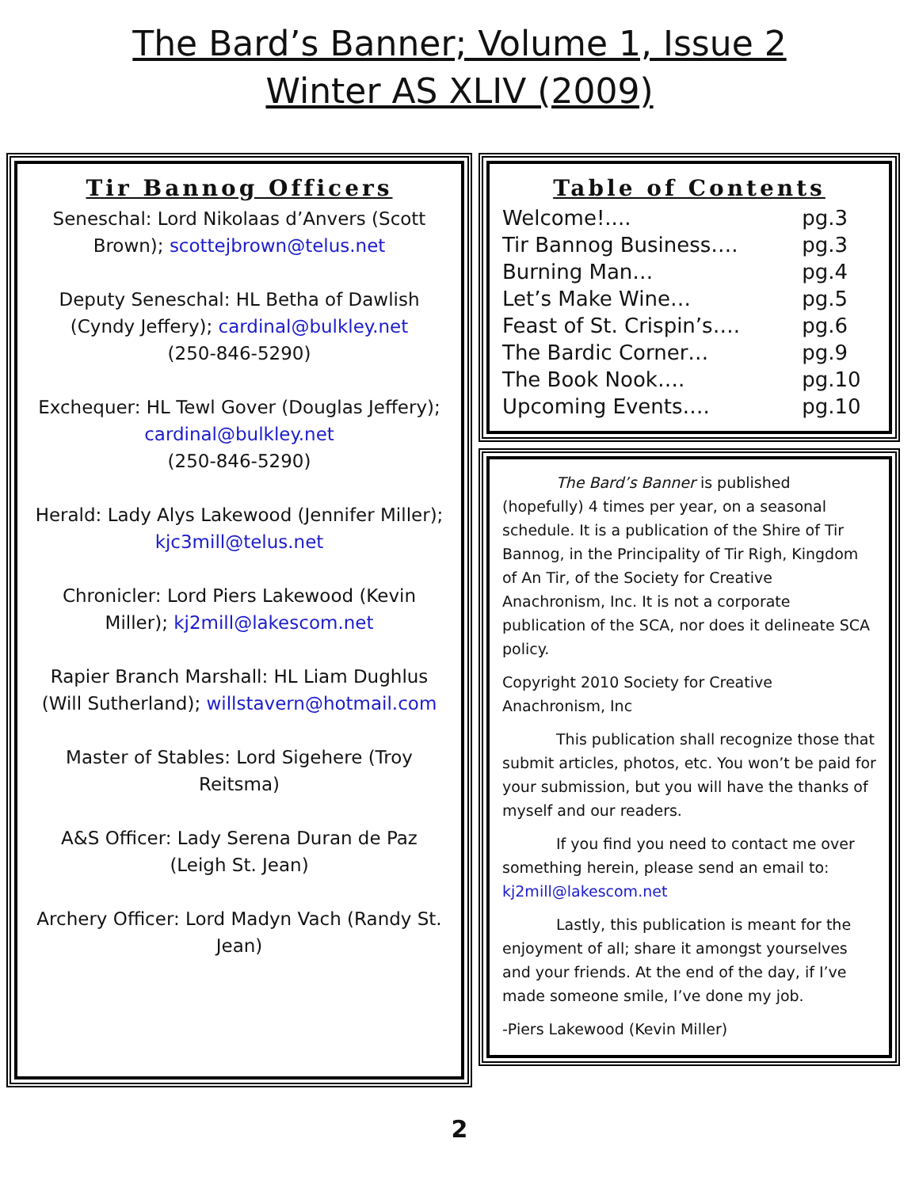The Bard’s Banner; Volume 1, Issue 2
Winter AS XLIV (2009)
Tir Bannog Officers
Seneschal: Lord Nikolaas d’Anvers (Scott Brown); scottejbrown@telus.net
Deputy Seneschal: HL Betha of Dawlish (Cyndy Jeffery); cardinal@bulkley.net
(250-846-5290)
Exchequer: HL Tewl Gover (Douglas Jeffery); cardinal@bulkley.net
(250-846-5290)
Herald: Lady Alys Lakewood (Jennifer Miller); kjc3mill@telus.net
Chronicler: Lord Piers Lakewood (Kevin Miller); kj2mill@lakescom.net
Rapier Branch Marshall: HL Liam Dughlus (Will Sutherland); willstavern@hotmail.com
Master of Stables: Lord Sigehere (Troy Reitsma)
A&S Officer: Lady Serena Duran de Paz (Leigh St. Jean)
Archery Officer: Lord Madyn Vach (Randy St. Jean)
Table of Contents
| Welcome!.... | pg.3 |
| Tir Bannog Business…. | pg.3 |
| Burning Man… | pg.4 |
| Let’s Make Wine… | pg.5 |
| Feast of St. Crispin’s…. | pg.6 |
| The Bardic Corner… | pg.9 |
| The Book Nook…. | pg.10 |
| Upcoming Events…. | pg.10 |
The Bard’s Banner is published (hopefully) 4 times per year, on a seasonal schedule. It is a publication of the Shire of Tir Bannog, in the Principality of Tir Righ, Kingdom of An Tir, of the Society for Creative Anachronism, Inc. It is not a corporate publication of the SCA, nor does it delineate SCA policy.
Copyright 2010 Society for Creative Anachronism, Inc
This publication shall recognize those that submit articles, photos, etc. You won’t be paid for your submission, but you will have the thanks of myself and our readers.
If you find you need to contact me over something herein, please send an email to:
kj2mill@lakescom.net
Lastly, this publication is meant for the enjoyment of all; share it amongst yourselves and your friends. At the end of the day, if I’ve made someone smile, I’ve done my job.
-Piers Lakewood (Kevin Miller)
2